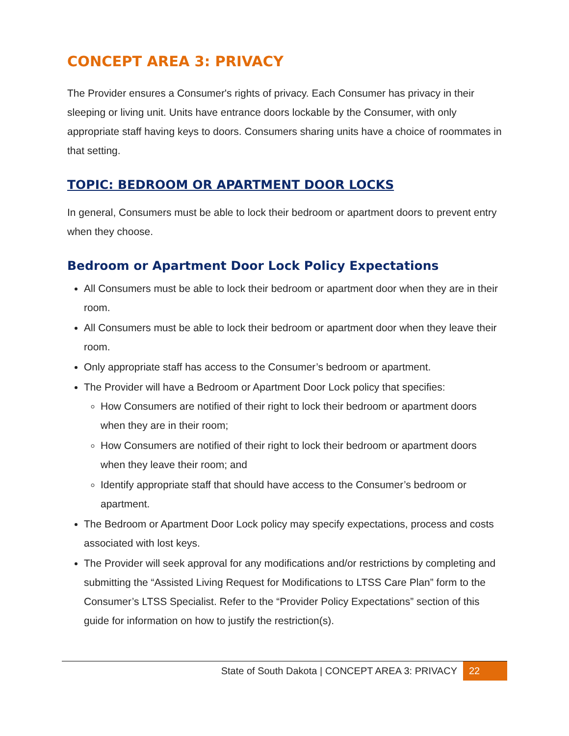CONCEPT AREA 3: PRIVACY
The Provider ensures a Consumer's rights of privacy. Each Consumer has privacy in their sleeping or living unit. Units have entrance doors lockable by the Consumer, with only appropriate staff having keys to doors. Consumers sharing units have a choice of roommates in that setting.
TOPIC: BEDROOM OR APARTMENT DOOR LOCKS
In general, Consumers must be able to lock their bedroom or apartment doors to prevent entry when they choose.
Bedroom or Apartment Door Lock Policy Expectations
All Consumers must be able to lock their bedroom or apartment door when they are in their room.
All Consumers must be able to lock their bedroom or apartment door when they leave their room.
Only appropriate staff has access to the Consumer’s bedroom or apartment.
The Provider will have a Bedroom or Apartment Door Lock policy that specifies:
How Consumers are notified of their right to lock their bedroom or apartment doors when they are in their room;
How Consumers are notified of their right to lock their bedroom or apartment doors when they leave their room; and
Identify appropriate staff that should have access to the Consumer’s bedroom or apartment.
The Bedroom or Apartment Door Lock policy may specify expectations, process and costs associated with lost keys.
The Provider will seek approval for any modifications and/or restrictions by completing and submitting the “Assisted Living Request for Modifications to LTSS Care Plan” form to the Consumer’s LTSS Specialist. Refer to the “Provider Policy Expectations” section of this guide for information on how to justify the restriction(s).
State of South Dakota | CONCEPT AREA 3: PRIVACY 22